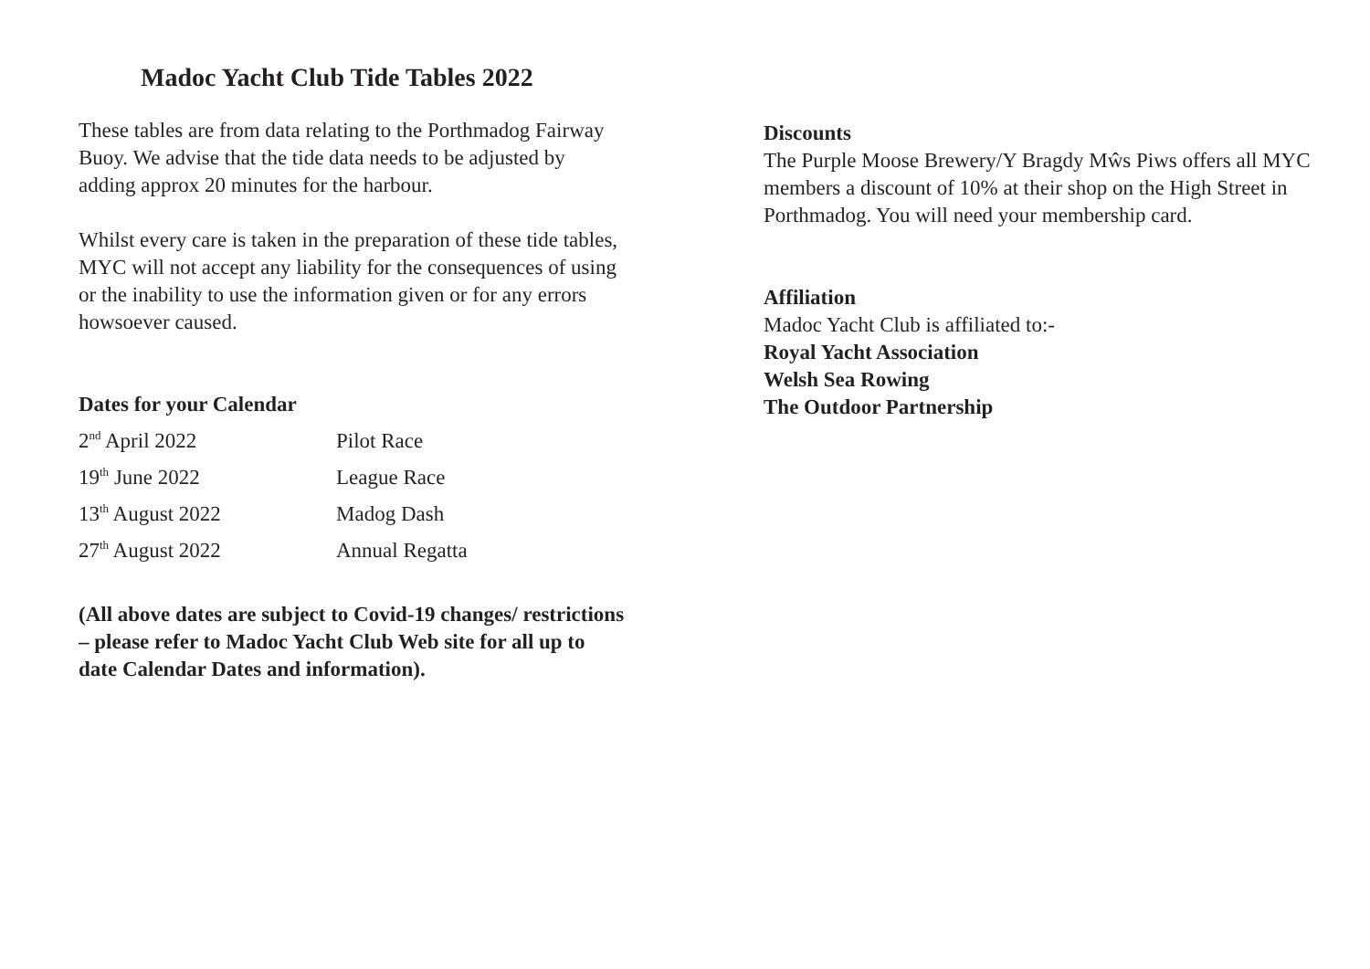Madoc Yacht Club Tide Tables 2022
These tables are from data relating to the Porthmadog Fairway Buoy. We advise that the tide data needs to be adjusted by adding approx 20 minutes for the harbour.
Whilst every care is taken in the preparation of these tide tables, MYC will not accept any liability for the consequences of using or the inability to use the information given or for any errors howsoever caused.
Dates for your Calendar
| 2<sup>nd</sup> April 2022 | Pilot Race |
| 19<sup>th</sup> June 2022 | League Race |
| 13<sup>th</sup> August 2022 | Madog Dash |
| 27<sup>th</sup> August 2022 | Annual Regatta |
(All above dates are subject to Covid-19 changes/ restrictions – please refer to Madoc Yacht Club Web site for all up to date Calendar Dates and information).
Discounts
The Purple Moose Brewery/Y Bragdy Mŵs Piws offers all MYC members a discount of 10% at their shop on the High Street in Porthmadog. You will need your membership card.
Affiliation
Madoc Yacht Club is affiliated to:-
Royal Yacht Association
Welsh Sea Rowing
The Outdoor Partnership